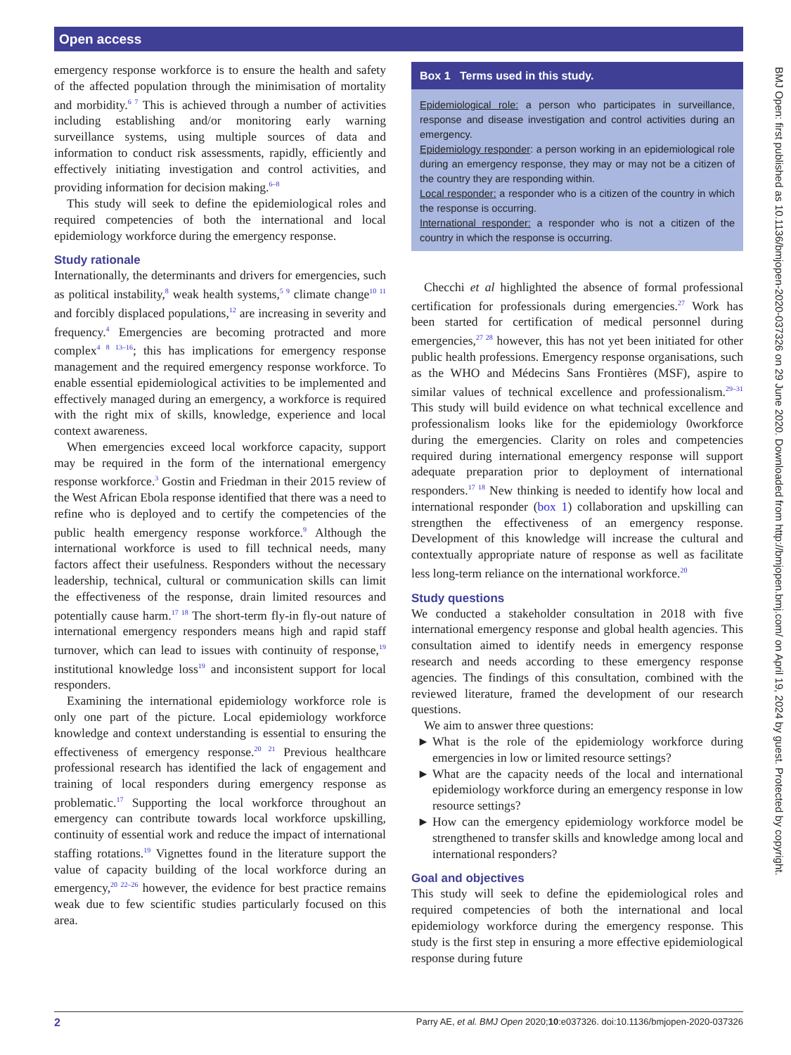Open access
BMJ Open: first published as 10.1136/bmjopen-2020-037326 on 29 June 2020. Downloaded from http://bmjopen.bmj.com/ on April 19, 2024 by guest. Protected by copyright.
emergency response workforce is to ensure the health and safety of the affected population through the minimisation of mortality and morbidity.<sup>6 7</sup> This is achieved through a number of activities including establishing and/or monitoring early warning surveillance systems, using multiple sources of data and information to conduct risk assessments, rapidly, efficiently and effectively initiating investigation and control activities, and providing information for decision making.<sup>6–8</sup>
This study will seek to define the epidemiological roles and required competencies of both the international and local epidemiology workforce during the emergency response.
Study rationale
Internationally, the determinants and drivers for emergencies, such as political instability,<sup>8</sup> weak health systems,<sup>5 9</sup> climate change<sup>10 11</sup> and forcibly displaced populations,<sup>12</sup> are increasing in severity and frequency.<sup>4</sup> Emergencies are becoming protracted and more complex<sup>4 8 13–16</sup>; this has implications for emergency response management and the required emergency response workforce. To enable essential epidemiological activities to be implemented and effectively managed during an emergency, a workforce is required with the right mix of skills, knowledge, experience and local context awareness.
When emergencies exceed local workforce capacity, support may be required in the form of the international emergency response workforce.<sup>3</sup> Gostin and Friedman in their 2015 review of the West African Ebola response identified that there was a need to refine who is deployed and to certify the competencies of the public health emergency response workforce.<sup>9</sup> Although the international workforce is used to fill technical needs, many factors affect their usefulness. Responders without the necessary leadership, technical, cultural or communication skills can limit the effectiveness of the response, drain limited resources and potentially cause harm.<sup>17 18</sup> The short-term fly-in fly-out nature of international emergency responders means high and rapid staff turnover, which can lead to issues with continuity of response,<sup>19</sup> institutional knowledge loss<sup>19</sup> and inconsistent support for local responders.
Examining the international epidemiology workforce role is only one part of the picture. Local epidemiology workforce knowledge and context understanding is essential to ensuring the effectiveness of emergency response.<sup>20 21</sup> Previous healthcare professional research has identified the lack of engagement and training of local responders during emergency response as problematic.<sup>17</sup> Supporting the local workforce throughout an emergency can contribute towards local workforce upskilling, continuity of essential work and reduce the impact of international staffing rotations.<sup>19</sup> Vignettes found in the literature support the value of capacity building of the local workforce during an emergency,<sup>20 22–26</sup> however, the evidence for best practice remains weak due to few scientific studies particularly focused on this area.
Box 1 Terms used in this study.
Epidemiological role: a person who participates in surveillance, response and disease investigation and control activities during an emergency.
Epidemiology responder: a person working in an epidemiological role during an emergency response, they may or may not be a citizen of the country they are responding within.
Local responder: a responder who is a citizen of the country in which the response is occurring.
International responder: a responder who is not a citizen of the country in which the response is occurring.
Checchi et al highlighted the absence of formal professional certification for professionals during emergencies.<sup>27</sup> Work has been started for certification of medical personnel during emergencies,<sup>27 28</sup> however, this has not yet been initiated for other public health professions. Emergency response organisations, such as the WHO and Médecins Sans Frontières (MSF), aspire to similar values of technical excellence and professionalism.<sup>29–31</sup> This study will build evidence on what technical excellence and professionalism looks like for the epidemiology 0workforce during the emergencies. Clarity on roles and competencies required during international emergency response will support adequate preparation prior to deployment of international responders.<sup>17 18</sup> New thinking is needed to identify how local and international responder (box 1) collaboration and upskilling can strengthen the effectiveness of an emergency response. Development of this knowledge will increase the cultural and contextually appropriate nature of response as well as facilitate less long-term reliance on the international workforce.<sup>20</sup>
Study questions
We conducted a stakeholder consultation in 2018 with five international emergency response and global health agencies. This consultation aimed to identify needs in emergency response research and needs according to these emergency response agencies. The findings of this consultation, combined with the reviewed literature, framed the development of our research questions.
We aim to answer three questions:
What is the role of the epidemiology workforce during emergencies in low or limited resource settings?
What are the capacity needs of the local and international epidemiology workforce during an emergency response in low resource settings?
How can the emergency epidemiology workforce model be strengthened to transfer skills and knowledge among local and international responders?
Goal and objectives
This study will seek to define the epidemiological roles and required competencies of both the international and local epidemiology workforce during the emergency response. This study is the first step in ensuring a more effective epidemiological response during future
2 Parry AE, et al. BMJ Open 2020;10:e037326. doi:10.1136/bmjopen-2020-037326